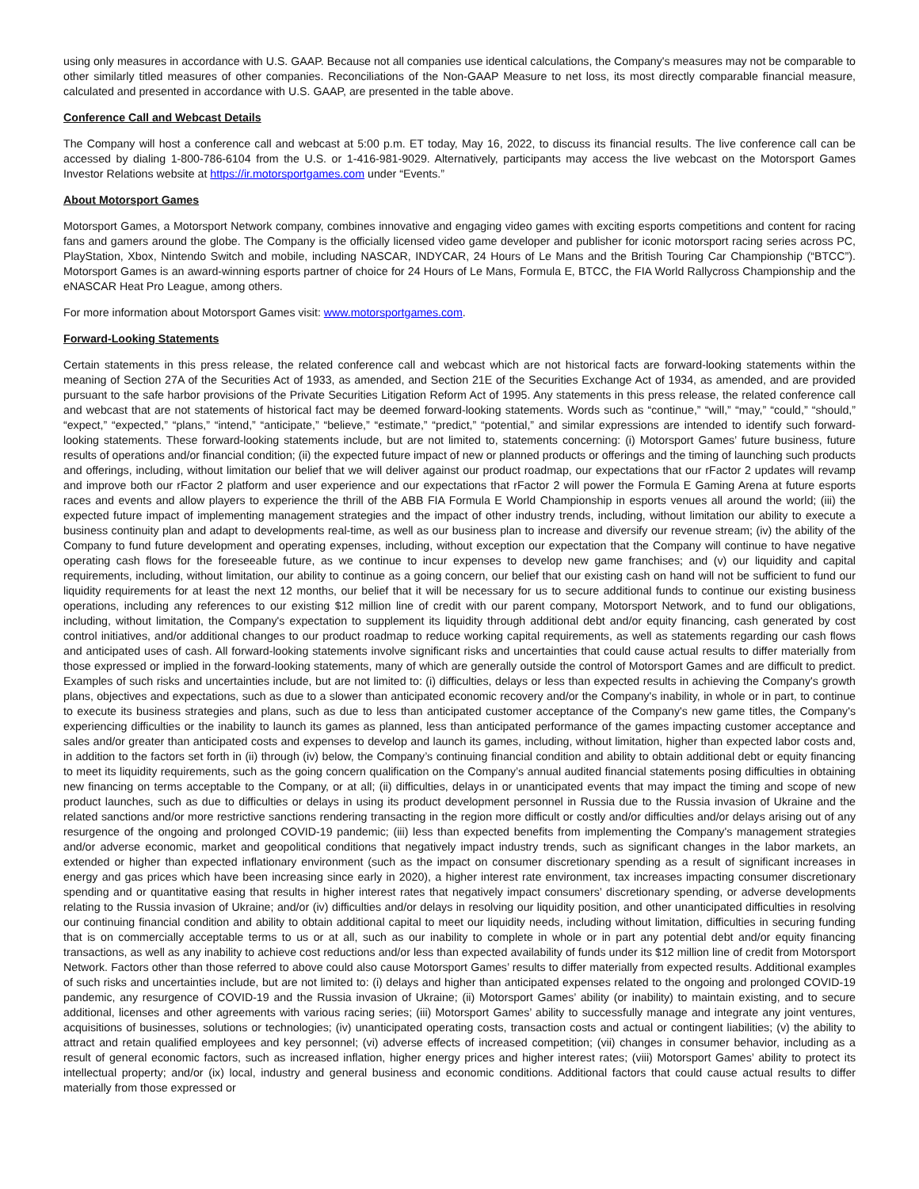using only measures in accordance with U.S. GAAP. Because not all companies use identical calculations, the Company's measures may not be comparable to other similarly titled measures of other companies. Reconciliations of the Non-GAAP Measure to net loss, its most directly comparable financial measure, calculated and presented in accordance with U.S. GAAP, are presented in the table above.
Conference Call and Webcast Details
The Company will host a conference call and webcast at 5:00 p.m. ET today, May 16, 2022, to discuss its financial results. The live conference call can be accessed by dialing 1-800-786-6104 from the U.S. or 1-416-981-9029. Alternatively, participants may access the live webcast on the Motorsport Games Investor Relations website at https://ir.motorsportgames.com under “Events.”
About Motorsport Games
Motorsport Games, a Motorsport Network company, combines innovative and engaging video games with exciting esports competitions and content for racing fans and gamers around the globe. The Company is the officially licensed video game developer and publisher for iconic motorsport racing series across PC, PlayStation, Xbox, Nintendo Switch and mobile, including NASCAR, INDYCAR, 24 Hours of Le Mans and the British Touring Car Championship (“BTCC”). Motorsport Games is an award-winning esports partner of choice for 24 Hours of Le Mans, Formula E, BTCC, the FIA World Rallycross Championship and the eNASCAR Heat Pro League, among others.
For more information about Motorsport Games visit: www.motorsportgames.com.
Forward-Looking Statements
Certain statements in this press release, the related conference call and webcast which are not historical facts are forward-looking statements within the meaning of Section 27A of the Securities Act of 1933, as amended, and Section 21E of the Securities Exchange Act of 1934, as amended, and are provided pursuant to the safe harbor provisions of the Private Securities Litigation Reform Act of 1995. Any statements in this press release, the related conference call and webcast that are not statements of historical fact may be deemed forward-looking statements. Words such as “continue,” “will,” “may,” “could,” “should,” “expect,” “expected,” “plans,” “intend,” “anticipate,” “believe,” “estimate,” “predict,” “potential,” and similar expressions are intended to identify such forward-looking statements. These forward-looking statements include, but are not limited to, statements concerning: (i) Motorsport Games’ future business, future results of operations and/or financial condition; (ii) the expected future impact of new or planned products or offerings and the timing of launching such products and offerings, including, without limitation our belief that we will deliver against our product roadmap, our expectations that our rFactor 2 updates will revamp and improve both our rFactor 2 platform and user experience and our expectations that rFactor 2 will power the Formula E Gaming Arena at future esports races and events and allow players to experience the thrill of the ABB FIA Formula E World Championship in esports venues all around the world; (iii) the expected future impact of implementing management strategies and the impact of other industry trends, including, without limitation our ability to execute a business continuity plan and adapt to developments real-time, as well as our business plan to increase and diversify our revenue stream; (iv) the ability of the Company to fund future development and operating expenses, including, without exception our expectation that the Company will continue to have negative operating cash flows for the foreseeable future, as we continue to incur expenses to develop new game franchises; and (v) our liquidity and capital requirements, including, without limitation, our ability to continue as a going concern, our belief that our existing cash on hand will not be sufficient to fund our liquidity requirements for at least the next 12 months, our belief that it will be necessary for us to secure additional funds to continue our existing business operations, including any references to our existing $12 million line of credit with our parent company, Motorsport Network, and to fund our obligations, including, without limitation, the Company's expectation to supplement its liquidity through additional debt and/or equity financing, cash generated by cost control initiatives, and/or additional changes to our product roadmap to reduce working capital requirements, as well as statements regarding our cash flows and anticipated uses of cash. All forward-looking statements involve significant risks and uncertainties that could cause actual results to differ materially from those expressed or implied in the forward-looking statements, many of which are generally outside the control of Motorsport Games and are difficult to predict. Examples of such risks and uncertainties include, but are not limited to: (i) difficulties, delays or less than expected results in achieving the Company's growth plans, objectives and expectations, such as due to a slower than anticipated economic recovery and/or the Company's inability, in whole or in part, to continue to execute its business strategies and plans, such as due to less than anticipated customer acceptance of the Company's new game titles, the Company's experiencing difficulties or the inability to launch its games as planned, less than anticipated performance of the games impacting customer acceptance and sales and/or greater than anticipated costs and expenses to develop and launch its games, including, without limitation, higher than expected labor costs and, in addition to the factors set forth in (ii) through (iv) below, the Company’s continuing financial condition and ability to obtain additional debt or equity financing to meet its liquidity requirements, such as the going concern qualification on the Company’s annual audited financial statements posing difficulties in obtaining new financing on terms acceptable to the Company, or at all; (ii) difficulties, delays in or unanticipated events that may impact the timing and scope of new product launches, such as due to difficulties or delays in using its product development personnel in Russia due to the Russia invasion of Ukraine and the related sanctions and/or more restrictive sanctions rendering transacting in the region more difficult or costly and/or difficulties and/or delays arising out of any resurgence of the ongoing and prolonged COVID-19 pandemic; (iii) less than expected benefits from implementing the Company's management strategies and/or adverse economic, market and geopolitical conditions that negatively impact industry trends, such as significant changes in the labor markets, an extended or higher than expected inflationary environment (such as the impact on consumer discretionary spending as a result of significant increases in energy and gas prices which have been increasing since early in 2020), a higher interest rate environment, tax increases impacting consumer discretionary spending and or quantitative easing that results in higher interest rates that negatively impact consumers’ discretionary spending, or adverse developments relating to the Russia invasion of Ukraine; and/or (iv) difficulties and/or delays in resolving our liquidity position, and other unanticipated difficulties in resolving our continuing financial condition and ability to obtain additional capital to meet our liquidity needs, including without limitation, difficulties in securing funding that is on commercially acceptable terms to us or at all, such as our inability to complete in whole or in part any potential debt and/or equity financing transactions, as well as any inability to achieve cost reductions and/or less than expected availability of funds under its $12 million line of credit from Motorsport Network. Factors other than those referred to above could also cause Motorsport Games’ results to differ materially from expected results. Additional examples of such risks and uncertainties include, but are not limited to: (i) delays and higher than anticipated expenses related to the ongoing and prolonged COVID-19 pandemic, any resurgence of COVID-19 and the Russia invasion of Ukraine; (ii) Motorsport Games’ ability (or inability) to maintain existing, and to secure additional, licenses and other agreements with various racing series; (iii) Motorsport Games’ ability to successfully manage and integrate any joint ventures, acquisitions of businesses, solutions or technologies; (iv) unanticipated operating costs, transaction costs and actual or contingent liabilities; (v) the ability to attract and retain qualified employees and key personnel; (vi) adverse effects of increased competition; (vii) changes in consumer behavior, including as a result of general economic factors, such as increased inflation, higher energy prices and higher interest rates; (viii) Motorsport Games’ ability to protect its intellectual property; and/or (ix) local, industry and general business and economic conditions. Additional factors that could cause actual results to differ materially from those expressed or